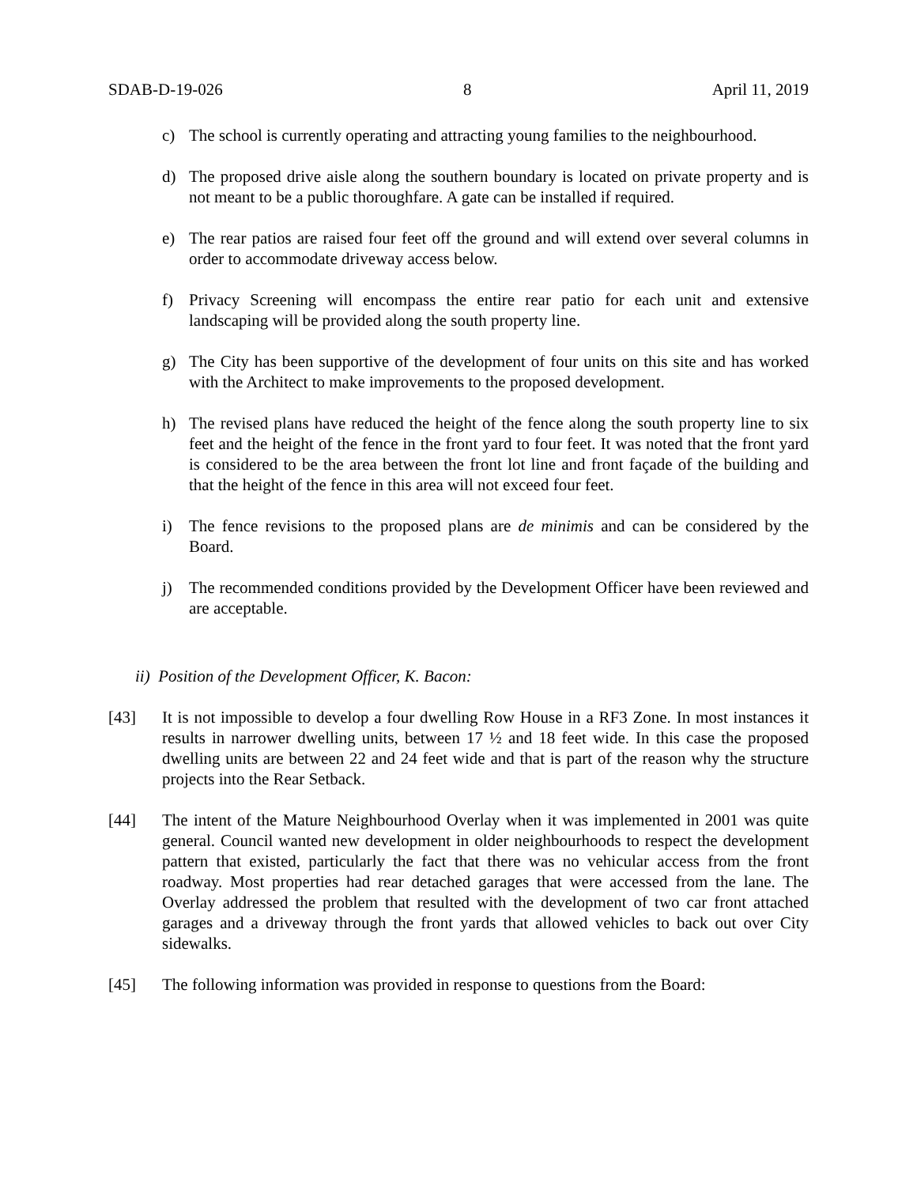SDAB-D-19-026 8 April 11, 2019
c) The school is currently operating and attracting young families to the neighbourhood.
d) The proposed drive aisle along the southern boundary is located on private property and is not meant to be a public thoroughfare. A gate can be installed if required.
e) The rear patios are raised four feet off the ground and will extend over several columns in order to accommodate driveway access below.
f) Privacy Screening will encompass the entire rear patio for each unit and extensive landscaping will be provided along the south property line.
g) The City has been supportive of the development of four units on this site and has worked with the Architect to make improvements to the proposed development.
h) The revised plans have reduced the height of the fence along the south property line to six feet and the height of the fence in the front yard to four feet. It was noted that the front yard is considered to be the area between the front lot line and front façade of the building and that the height of the fence in this area will not exceed four feet.
i) The fence revisions to the proposed plans are de minimis and can be considered by the Board.
j) The recommended conditions provided by the Development Officer have been reviewed and are acceptable.
ii) Position of the Development Officer, K. Bacon:
[43] It is not impossible to develop a four dwelling Row House in a RF3 Zone. In most instances it results in narrower dwelling units, between 17 ½ and 18 feet wide. In this case the proposed dwelling units are between 22 and 24 feet wide and that is part of the reason why the structure projects into the Rear Setback.
[44] The intent of the Mature Neighbourhood Overlay when it was implemented in 2001 was quite general. Council wanted new development in older neighbourhoods to respect the development pattern that existed, particularly the fact that there was no vehicular access from the front roadway. Most properties had rear detached garages that were accessed from the lane. The Overlay addressed the problem that resulted with the development of two car front attached garages and a driveway through the front yards that allowed vehicles to back out over City sidewalks.
[45] The following information was provided in response to questions from the Board: